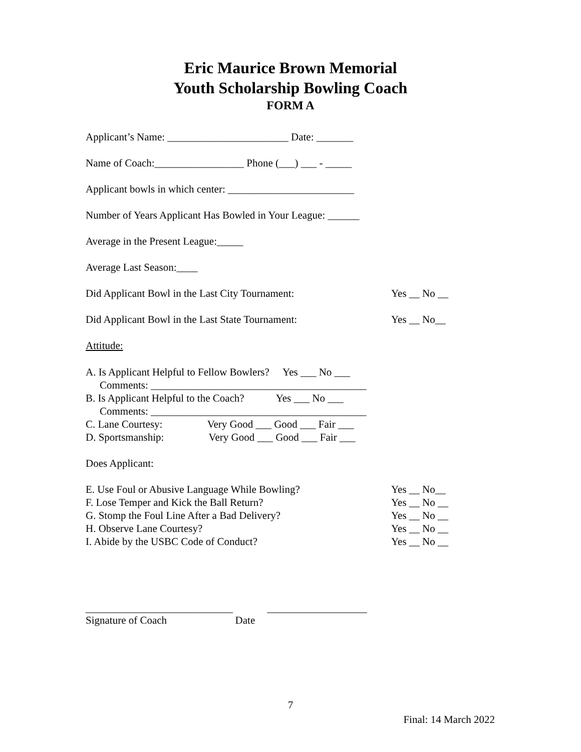Eric Maurice Brown Memorial
Youth Scholarship Bowling Coach
FORM A
Applicant’s Name: _______________________ Date: _______
Name of Coach:_________________ Phone (___) ___ - _____
Applicant bowls in which center: ________________________
Number of Years Applicant Has Bowled in Your League: ______
Average in the Present League:_____
Average Last Season:____
Did Applicant Bowl in the Last City Tournament: Yes __ No __
Did Applicant Bowl in the Last State Tournament: Yes __ No__
Attitude:
A. Is Applicant Helpful to Fellow Bowlers? Yes ___ No ___
Comments: _________________________________________
B. Is Applicant Helpful to the Coach? Yes ___ No ___
Comments: _________________________________________
C. Lane Courtesy: Very Good ___ Good ___ Fair ___
D. Sportsmanship: Very Good ___ Good ___ Fair ___
Does Applicant:
E. Use Foul or Abusive Language While Bowling? Yes __ No__
F. Lose Temper and Kick the Ball Return? Yes __ No __
G. Stomp the Foul Line After a Bad Delivery? Yes __ No __
H. Observe Lane Courtesy? Yes __ No __
I. Abide by the USBC Code of Conduct? Yes __ No __
____________________________ ___________________
Signature of Coach Date
7
Final: 14 March 2022